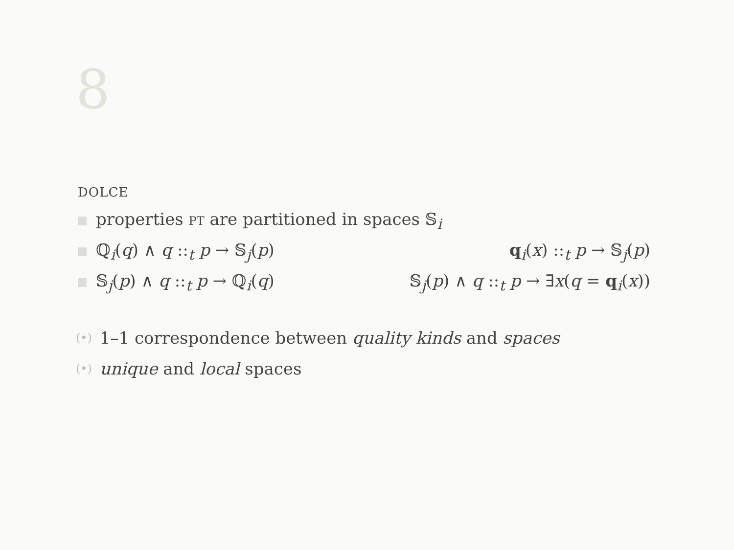8
DOLCE
properties PT are partitioned in spaces 𝕊<sub>i</sub>
ℚ<sub>i</sub>(q) ∧ q ::<sub>t</sub> p → 𝕊<sub>j</sub>(p) q<sub>i</sub>(x) ::<sub>t</sub> p → 𝕊<sub>j</sub>(p)
𝕊<sub>j</sub>(p) ∧ q ::<sub>t</sub> p → ℚ<sub>i</sub>(q) 𝕊<sub>j</sub>(p) ∧ q ::<sub>t</sub> p → ∃x(q = q<sub>i</sub>(x))
(•) 1–1 correspondence between quality kinds and spaces
(•) unique and local spaces